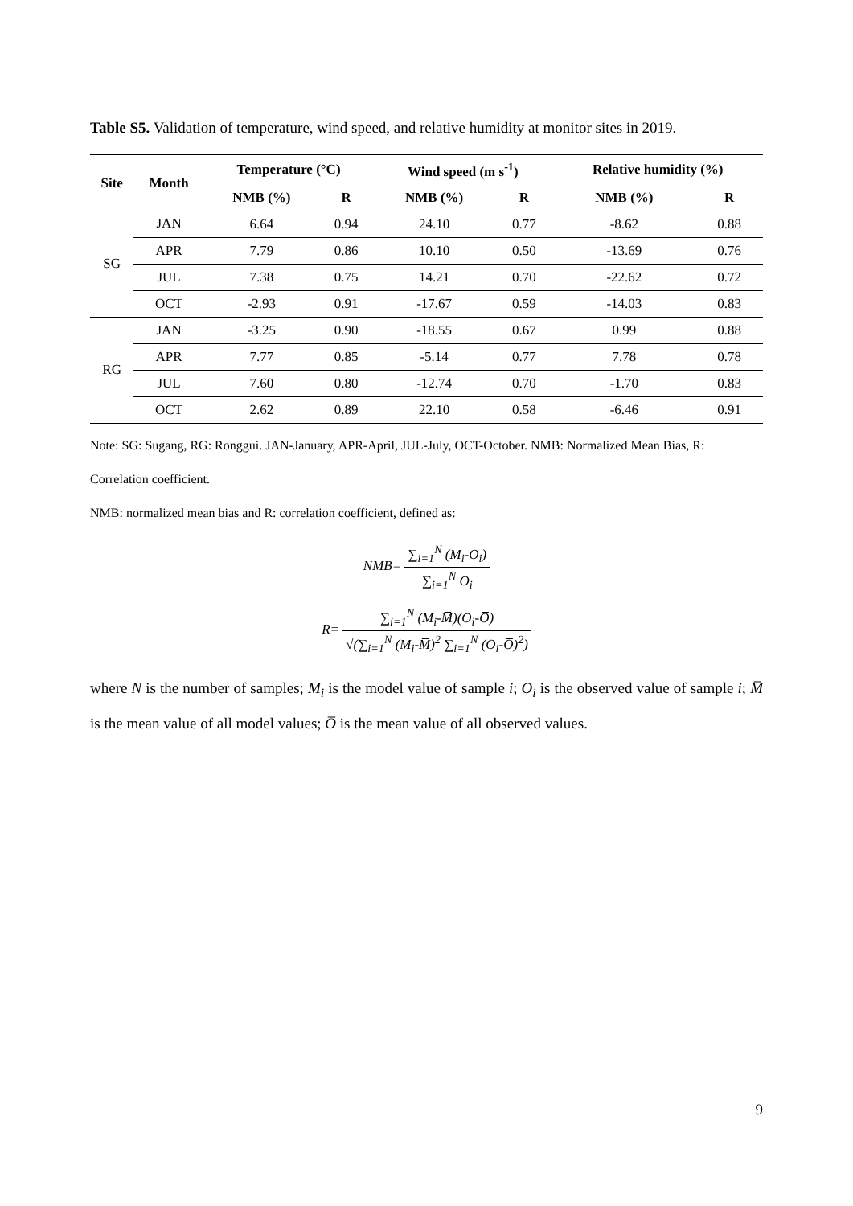Table S5. Validation of temperature, wind speed, and relative humidity at monitor sites in 2019.
| Site | Month | Temperature (°C) | | Wind speed (m s<sup>-1</sup>) | | Relative humidity (%) | |
| --- | --- | --- | --- | --- | --- | --- | --- |
| | | NMB (%) | R | NMB (%) | R | NMB (%) | R |
| SG | JAN | 6.64 | 0.94 | 24.10 | 0.77 | -8.62 | 0.88 |
| | APR | 7.79 | 0.86 | 10.10 | 0.50 | -13.69 | 0.76 |
| | JUL | 7.38 | 0.75 | 14.21 | 0.70 | -22.62 | 0.72 |
| | OCT | -2.93 | 0.91 | -17.67 | 0.59 | -14.03 | 0.83 |
| RG | JAN | -3.25 | 0.90 | -18.55 | 0.67 | 0.99 | 0.88 |
| | APR | 7.77 | 0.85 | -5.14 | 0.77 | 7.78 | 0.78 |
| | JUL | 7.60 | 0.80 | -12.74 | 0.70 | -1.70 | 0.83 |
| | OCT | 2.62 | 0.89 | 22.10 | 0.58 | -6.46 | 0.91 |
Note: SG: Sugang, RG: Ronggui. JAN-January, APR-April, JUL-July, OCT-October. NMB: Normalized Mean Bias, R: Correlation coefficient.
NMB: normalized mean bias and R: correlation coefficient, defined as:
NMB= ∑<sub>i=1</sub><sup>N</sup> (M<sub>i</sub>-O<sub>i</sub>) ∑<sub>i=1</sub><sup>N</sup> O<sub>i</sub>
R= ∑<sub>i=1</sub><sup>N</sup> (M<sub>i</sub>-M̅)(O<sub>i</sub>-O̅) √(∑<sub>i=1</sub><sup>N</sup> (M<sub>i</sub>-M̅)<sup>2</sup> ∑<sub>i=1</sub><sup>N</sup> (O<sub>i</sub>-O̅)<sup>2</sup>)
where N is the number of samples; M<sub>i</sub> is the model value of sample i; O<sub>i</sub> is the observed value of sample i; M̅ is the mean value of all model values; O̅ is the mean value of all observed values.
9